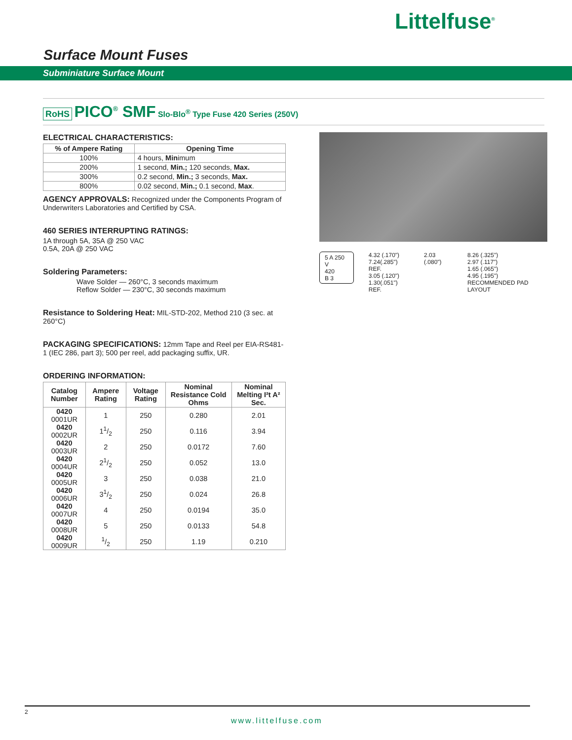Littelfuse<sup>®</sup>
Surface Mount Fuses
Subminiature Surface Mount
RoHS PICO<sup>®</sup> SMF Slo-Blo<sup>®</sup> Type Fuse 420 Series (250V)
ELECTRICAL CHARACTERISTICS:
| % of Ampere Rating | Opening Time |
| --- | --- |
| 100% | 4 hours, Min imum |
| 200% | 1 second, Min.; 120 seconds, Max. |
| 300% | 0.2 second, Min.; 3 seconds, Max. |
| 800% | 0.02 second, Min.; 0.1 second, Max . |
AGENCY APPROVALS: Recognized under the Components Program of Underwriters Laboratories and Certified by CSA.
460 SERIES INTERRUPTING RATINGS:
1A through 5A, 35A @ 250 VAC
0.5A, 20A @ 250 VAC
Soldering Parameters:
Wave Solder — 260°C, 3 seconds maximum
Reflow Solder — 230°C, 30 seconds maximum
Resistance to Soldering Heat: MIL-STD-202, Method 210 (3 sec. at 260°C)
PACKAGING SPECIFICATIONS: 12mm Tape and Reel per EIA-RS481-1 (IEC 286, part 3); 500 per reel, add packaging suffix, UR.
ORDERING INFORMATION:
| Catalog Number | Ampere Rating | Voltage Rating | Nominal Resistance Cold Ohms | Nominal Melting I²t A² Sec. |
| --- | --- | --- | --- | --- |
| 0420 0001UR | 1 | 250 | 0.280 | 2.01 |
| 0420 0002UR | 11/2 | 250 | 0.116 | 3.94 |
| 0420 0003UR | 2 | 250 | 0.0172 | 7.60 |
| 0420 0004UR | 21/2 | 250 | 0.052 | 13.0 |
| 0420 0005UR | 3 | 250 | 0.038 | 21.0 |
| 0420 0006UR | 31/2 | 250 | 0.024 | 26.8 |
| 0420 0007UR | 4 | 250 | 0.0194 | 35.0 |
| 0420 0008UR | 5 | 250 | 0.0133 | 54.8 |
| 0420 0009UR | 1/2 | 250 | 1.19 | 0.210 |
5 A 250 V
420
B 3
4.32 (.170")
7.24(.285") REF.
3.05 (.120")
1.30(.051") REF.
2.03 (.080") 8.26 (.325")
2.97 (.117")
1.65 (.065")
4.95 (.195")
RECOMMENDED PAD LAYOUT
2
www.littelfuse.com